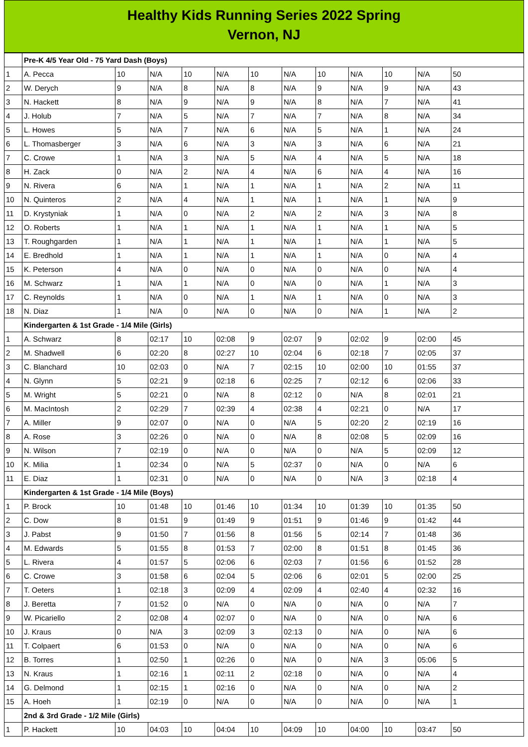Healthy Kids Running Series 2022 Spring
Vernon, NJ
| | Pre-K 4/5 Year Old - 75 Yard Dash (Boys) | | | | | | | | | | | |
| 1 | A. Pecca | 10 | N/A | 10 | N/A | 10 | N/A | 10 | N/A | 10 | N/A | 50 |
| 2 | W. Derych | 9 | N/A | 8 | N/A | 8 | N/A | 9 | N/A | 9 | N/A | 43 |
| 3 | N. Hackett | 8 | N/A | 9 | N/A | 9 | N/A | 8 | N/A | 7 | N/A | 41 |
| 4 | J. Holub | 7 | N/A | 5 | N/A | 7 | N/A | 7 | N/A | 8 | N/A | 34 |
| 5 | L. Howes | 5 | N/A | 7 | N/A | 6 | N/A | 5 | N/A | 1 | N/A | 24 |
| 6 | L. Thomasberger | 3 | N/A | 6 | N/A | 3 | N/A | 3 | N/A | 6 | N/A | 21 |
| 7 | C. Crowe | 1 | N/A | 3 | N/A | 5 | N/A | 4 | N/A | 5 | N/A | 18 |
| 8 | H. Zack | 0 | N/A | 2 | N/A | 4 | N/A | 6 | N/A | 4 | N/A | 16 |
| 9 | N. Rivera | 6 | N/A | 1 | N/A | 1 | N/A | 1 | N/A | 2 | N/A | 11 |
| 10 | N. Quinteros | 2 | N/A | 4 | N/A | 1 | N/A | 1 | N/A | 1 | N/A | 9 |
| 11 | D. Krystyniak | 1 | N/A | 0 | N/A | 2 | N/A | 2 | N/A | 3 | N/A | 8 |
| 12 | O. Roberts | 1 | N/A | 1 | N/A | 1 | N/A | 1 | N/A | 1 | N/A | 5 |
| 13 | T. Roughgarden | 1 | N/A | 1 | N/A | 1 | N/A | 1 | N/A | 1 | N/A | 5 |
| 14 | E. Bredhold | 1 | N/A | 1 | N/A | 1 | N/A | 1 | N/A | 0 | N/A | 4 |
| 15 | K. Peterson | 4 | N/A | 0 | N/A | 0 | N/A | 0 | N/A | 0 | N/A | 4 |
| 16 | M. Schwarz | 1 | N/A | 1 | N/A | 0 | N/A | 0 | N/A | 1 | N/A | 3 |
| 17 | C. Reynolds | 1 | N/A | 0 | N/A | 1 | N/A | 1 | N/A | 0 | N/A | 3 |
| 18 | N. Diaz | 1 | N/A | 0 | N/A | 0 | N/A | 0 | N/A | 1 | N/A | 2 |
| | Kindergarten & 1st Grade - 1/4 Mile (Girls) | | | | | | | | | | | |
| 1 | A. Schwarz | 8 | 02:17 | 10 | 02:08 | 9 | 02:07 | 9 | 02:02 | 9 | 02:00 | 45 |
| 2 | M. Shadwell | 6 | 02:20 | 8 | 02:27 | 10 | 02:04 | 6 | 02:18 | 7 | 02:05 | 37 |
| 3 | C. Blanchard | 10 | 02:03 | 0 | N/A | 7 | 02:15 | 10 | 02:00 | 10 | 01:55 | 37 |
| 4 | N. Glynn | 5 | 02:21 | 9 | 02:18 | 6 | 02:25 | 7 | 02:12 | 6 | 02:06 | 33 |
| 5 | M. Wright | 5 | 02:21 | 0 | N/A | 8 | 02:12 | 0 | N/A | 8 | 02:01 | 21 |
| 6 | M. MacIntosh | 2 | 02:29 | 7 | 02:39 | 4 | 02:38 | 4 | 02:21 | 0 | N/A | 17 |
| 7 | A. Miller | 9 | 02:07 | 0 | N/A | 0 | N/A | 5 | 02:20 | 2 | 02:19 | 16 |
| 8 | A. Rose | 3 | 02:26 | 0 | N/A | 0 | N/A | 8 | 02:08 | 5 | 02:09 | 16 |
| 9 | N. Wilson | 7 | 02:19 | 0 | N/A | 0 | N/A | 0 | N/A | 5 | 02:09 | 12 |
| 10 | K. Milia | 1 | 02:34 | 0 | N/A | 5 | 02:37 | 0 | N/A | 0 | N/A | 6 |
| 11 | E. Diaz | 1 | 02:31 | 0 | N/A | 0 | N/A | 0 | N/A | 3 | 02:18 | 4 |
| | Kindergarten & 1st Grade - 1/4 Mile (Boys) | | | | | | | | | | | |
| 1 | P. Brock | 10 | 01:48 | 10 | 01:46 | 10 | 01:34 | 10 | 01:39 | 10 | 01:35 | 50 |
| 2 | C. Dow | 8 | 01:51 | 9 | 01:49 | 9 | 01:51 | 9 | 01:46 | 9 | 01:42 | 44 |
| 3 | J. Pabst | 9 | 01:50 | 7 | 01:56 | 8 | 01:56 | 5 | 02:14 | 7 | 01:48 | 36 |
| 4 | M. Edwards | 5 | 01:55 | 8 | 01:53 | 7 | 02:00 | 8 | 01:51 | 8 | 01:45 | 36 |
| 5 | L. Rivera | 4 | 01:57 | 5 | 02:06 | 6 | 02:03 | 7 | 01:56 | 6 | 01:52 | 28 |
| 6 | C. Crowe | 3 | 01:58 | 6 | 02:04 | 5 | 02:06 | 6 | 02:01 | 5 | 02:00 | 25 |
| 7 | T. Oeters | 1 | 02:18 | 3 | 02:09 | 4 | 02:09 | 4 | 02:40 | 4 | 02:32 | 16 |
| 8 | J. Beretta | 7 | 01:52 | 0 | N/A | 0 | N/A | 0 | N/A | 0 | N/A | 7 |
| 9 | W. Picariello | 2 | 02:08 | 4 | 02:07 | 0 | N/A | 0 | N/A | 0 | N/A | 6 |
| 10 | J. Kraus | 0 | N/A | 3 | 02:09 | 3 | 02:13 | 0 | N/A | 0 | N/A | 6 |
| 11 | T. Colpaert | 6 | 01:53 | 0 | N/A | 0 | N/A | 0 | N/A | 0 | N/A | 6 |
| 12 | B. Torres | 1 | 02:50 | 1 | 02:26 | 0 | N/A | 0 | N/A | 3 | 05:06 | 5 |
| 13 | N. Kraus | 1 | 02:16 | 1 | 02:11 | 2 | 02:18 | 0 | N/A | 0 | N/A | 4 |
| 14 | G. Delmond | 1 | 02:15 | 1 | 02:16 | 0 | N/A | 0 | N/A | 0 | N/A | 2 |
| 15 | A. Hoeh | 1 | 02:19 | 0 | N/A | 0 | N/A | 0 | N/A | 0 | N/A | 1 |
| | 2nd & 3rd Grade - 1/2 Mile (Girls) | | | | | | | | | | | |
| 1 | P. Hackett | 10 | 04:03 | 10 | 04:04 | 10 | 04:09 | 10 | 04:00 | 10 | 03:47 | 50 |